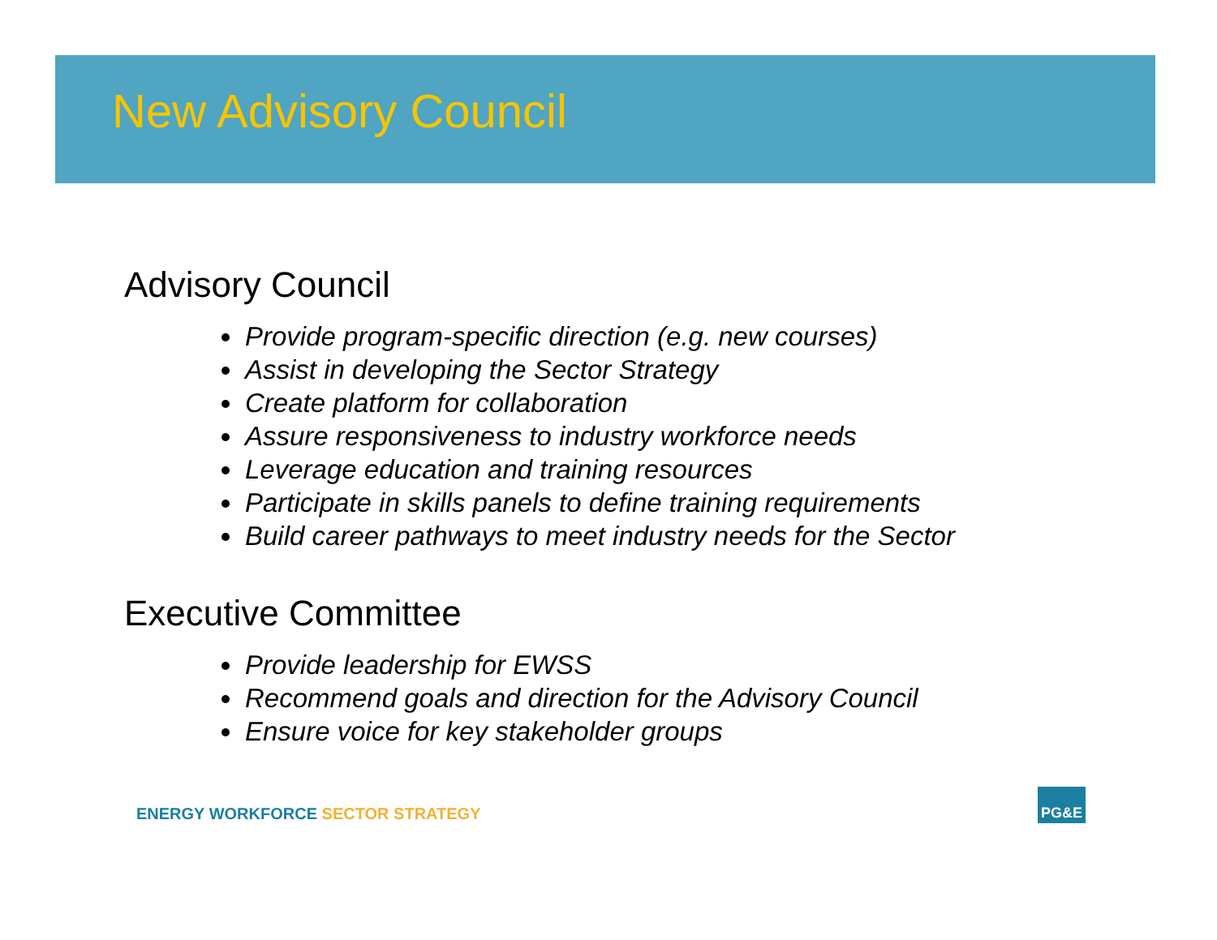New Advisory Council
Advisory Council
Provide program-specific direction (e.g. new courses)
Assist in developing the Sector Strategy
Create platform for collaboration
Assure responsiveness to industry workforce needs
Leverage education and training resources
Participate in skills panels to define training requirements
Build career pathways to meet industry needs for the Sector
Executive Committee
Provide leadership for EWSS
Recommend goals and direction for the Advisory Council
Ensure voice for key stakeholder groups
ENERGY WORKFORCE SECTOR STRATEGY
PG&E